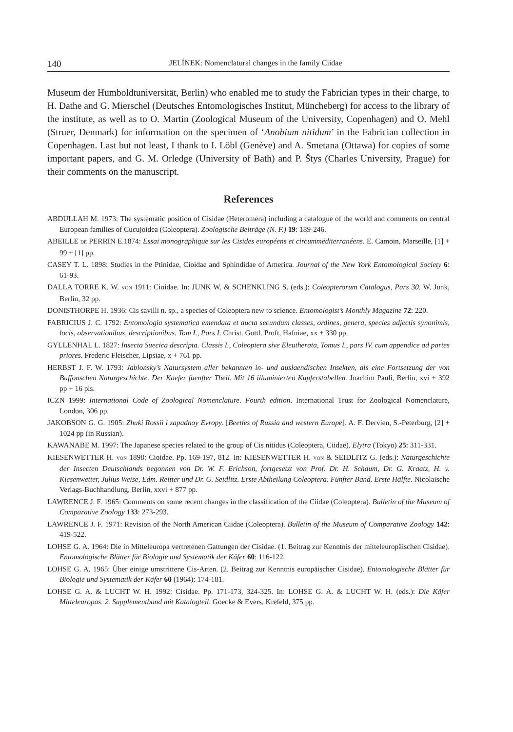140 JELÍNEK: Nomenclatural changes in the family Ciidae
Museum der Humboldtuniversität, Berlin) who enabled me to study the Fabrician types in their charge, to H. Dathe and G. Mierschel (Deutsches Entomologisches Institut, Müncheberg) for access to the library of the institute, as well as to O. Martin (Zoological Museum of the University, Copenhagen) and O. Mehl (Struer, Denmark) for information on the specimen of ‘Anobium nitidum’ in the Fabrician collection in Copenhagen. Last but not least, I thank to I. Löbl (Genève) and A. Smetana (Ottawa) for copies of some important papers, and G. M. Orledge (University of Bath) and P. Štys (Charles University, Prague) for their comments on the manuscript.
References
ABDULLAH M. 1973: The systematic position of Cisidae (Heteromera) including a catalogue of the world and comments on central European families of Cucujoidea (Coleoptera). Zoologische Beiträge (N. F.) 19: 189-246.
ABEILLE DE PERRIN E.1874: Essai monographique sur les Cisides européens et circumméditerranéens. E. Camoin, Marseille, [1] + 99 + [1] pp.
CASEY T. L. 1898: Studies in the Ptinidae, Cioidae and Sphindidae of America. Journal of the New York Entomological Society 6: 61-93.
DALLA TORRE K. W. VON 1911: Cioidae. In: JUNK W. & SCHENKLING S. (eds.): Coleopterorum Catalogus, Pars 30. W. Junk, Berlin, 32 pp.
DONISTHORPE H. 1936: Cis savilli n. sp., a species of Coleoptera new to science. Entomologist’s Monthly Magazine 72: 220.
FABRICIUS J. C. 1792: Entomologia systematica emendata et aucta secundum classes, ordines, genera, species adjectis synonimis, locis, observationibus, descriptionibus. Tom I., Pars I. Christ. Gottl. Proft, Hafniae, xx + 330 pp.
GYLLENHAL L. 1827: Insecta Suecica descripta. Classis I., Coleoptera sive Eleutherata, Tomus I., pars IV. cum appendice ad partes priores. Frederic Fleischer, Lipsiae, x + 761 pp.
HERBST J. F. W. 1793: Jablonsky’s Natursystem aller bekannten in- und auslaendischen Insekten, als eine Fortsetzung der von Buffonschen Naturgeschichte. Der Kaefer fuenfter Theil. Mit 16 illuminierten Kupferstabellen. Joachim Pauli, Berlin, xvi + 392 pp + 16 pls.
ICZN 1999: International Code of Zoological Nomenclature. Fourth edition. International Trust for Zoological Nomenclature, London, 306 pp.
JAKOBSON G. G. 1905: Zhuki Rossii i zapadnoy Evropy. [Beetles of Russia and western Europe]. A. F. Dervien, S.-Peterburg, [2] + 1024 pp (in Russian).
KAWANABE M. 1997: The Japanese species related to the group of Cis nitidus (Coleoptera, Ciidae). Elytra (Tokyo) 25: 311-331.
KIESENWETTER H. VON 1898: Cioidae. Pp. 169-197, 812. In: KIESENWETTER H. VON & SEIDLITZ G. (eds.): Naturgeschichte der Insecten Deutschlands begonnen von Dr. W. F. Erichson, fortgesetzt von Prof. Dr. H. Schaum, Dr. G. Kraatz, H. v. Kiesenwetter, Julius Weise, Edm. Reitter und Dr. G. Seidlitz. Erste Abtheilung Coleoptera. Fünfter Band. Erste Hälfte. Nicolaische Verlags-Buchhandlung, Berlin, xxvi + 877 pp.
LAWRENCE J. F. 1965: Comments on some recent changes in the classification of the Ciidae (Coleoptera). Bulletin of the Museum of Comparative Zoology 133: 273-293.
LAWRENCE J. F. 1971: Revision of the North American Ciidae (Coleoptera). Bulletin of the Museum of Comparative Zoology 142: 419-522.
LOHSE G. A. 1964: Die in Mitteleuropa vertretenen Gattungen der Cisidae. (1. Beitrag zur Kenntnis der mitteleuropäischen Cisidae). Entomologische Blätter für Biologie und Systematik der Käfer 60: 116-122.
LOHSE G. A. 1965: Über einige umstrittene Cis-Arten. (2. Beitrag zur Kenntnis europäischer Cisidae). Entomologische Blätter für Biologie und Systematik der Käfer 60 (1964): 174-181.
LOHSE G. A. & LUCHT W. H. 1992: Cisidae. Pp. 171-173, 324-325. In: LOHSE G. A. & LUCHT W. H. (eds.): Die Käfer Mitteleuropas. 2. Supplementband mit Katalogteil. Goecke & Evers, Krefeld, 375 pp.